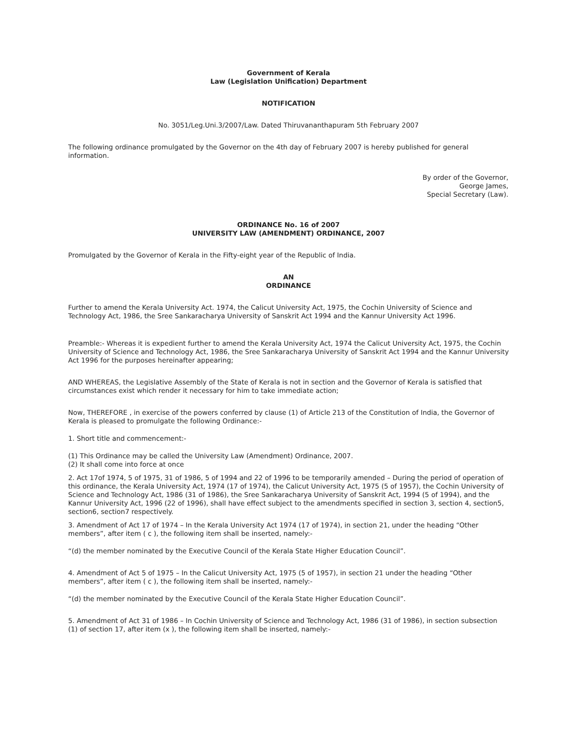Government of Kerala
Law (Legislation Unification) Department
NOTIFICATION
No. 3051/Leg.Uni.3/2007/Law. Dated Thiruvananthapuram 5th February 2007
The following ordinance promulgated by the Governor on the 4th day of February 2007 is hereby published for general information.
By order of the Governor,
George James,
Special Secretary (Law).
ORDINANCE No. 16 of 2007
UNIVERSITY LAW (AMENDMENT) ORDINANCE, 2007
Promulgated by the Governor of Kerala in the Fifty-eight year of the Republic of India.
AN
ORDINANCE
Further to amend the Kerala University Act. 1974, the Calicut University Act, 1975, the Cochin University of Science and Technology Act, 1986, the Sree Sankaracharya University of Sanskrit Act 1994 and the Kannur University Act 1996.
Preamble:- Whereas it is expedient further to amend the Kerala University Act, 1974 the Calicut University Act, 1975, the Cochin University of Science and Technology Act, 1986, the Sree Sankaracharya University of Sanskrit Act 1994 and the Kannur University Act 1996 for the purposes hereinafter appearing;
AND WHEREAS, the Legislative Assembly of the State of Kerala is not in section and the Governor of Kerala is satisfied that circumstances exist which render it necessary for him to take immediate action;
Now, THEREFORE , in exercise of the powers conferred by clause (1) of Article 213 of the Constitution of India, the Governor of Kerala is pleased to promulgate the following Ordinance:-
1. Short title and commencement:-
(1) This Ordinance may be called the University Law (Amendment) Ordinance, 2007.
(2) It shall come into force at once
2. Act 17of 1974, 5 of 1975, 31 of 1986, 5 of 1994 and 22 of 1996 to be temporarily amended – During the period of operation of this ordinance, the Kerala University Act, 1974 (17 of 1974), the Calicut University Act, 1975 (5 of 1957), the Cochin University of Science and Technology Act, 1986 (31 of 1986), the Sree Sankaracharya University of Sanskrit Act, 1994 (5 of 1994), and the Kannur University Act, 1996 (22 of 1996), shall have effect subject to the amendments specified in section 3, section 4, section5, section6, section7 respectively.
3. Amendment of Act 17 of 1974 – In the Kerala University Act 1974 (17 of 1974), in section 21, under the heading “Other members”, after item ( c ), the following item shall be inserted, namely:-
“(d) the member nominated by the Executive Council of the Kerala State Higher Education Council”.
4. Amendment of Act 5 of 1975 – In the Calicut University Act, 1975 (5 of 1957), in section 21 under the heading “Other members”, after item ( c ), the following item shall be inserted, namely:-
“(d) the member nominated by the Executive Council of the Kerala State Higher Education Council”.
5. Amendment of Act 31 of 1986 – In Cochin University of Science and Technology Act, 1986 (31 of 1986), in section subsection (1) of section 17, after item (x ), the following item shall be inserted, namely:-